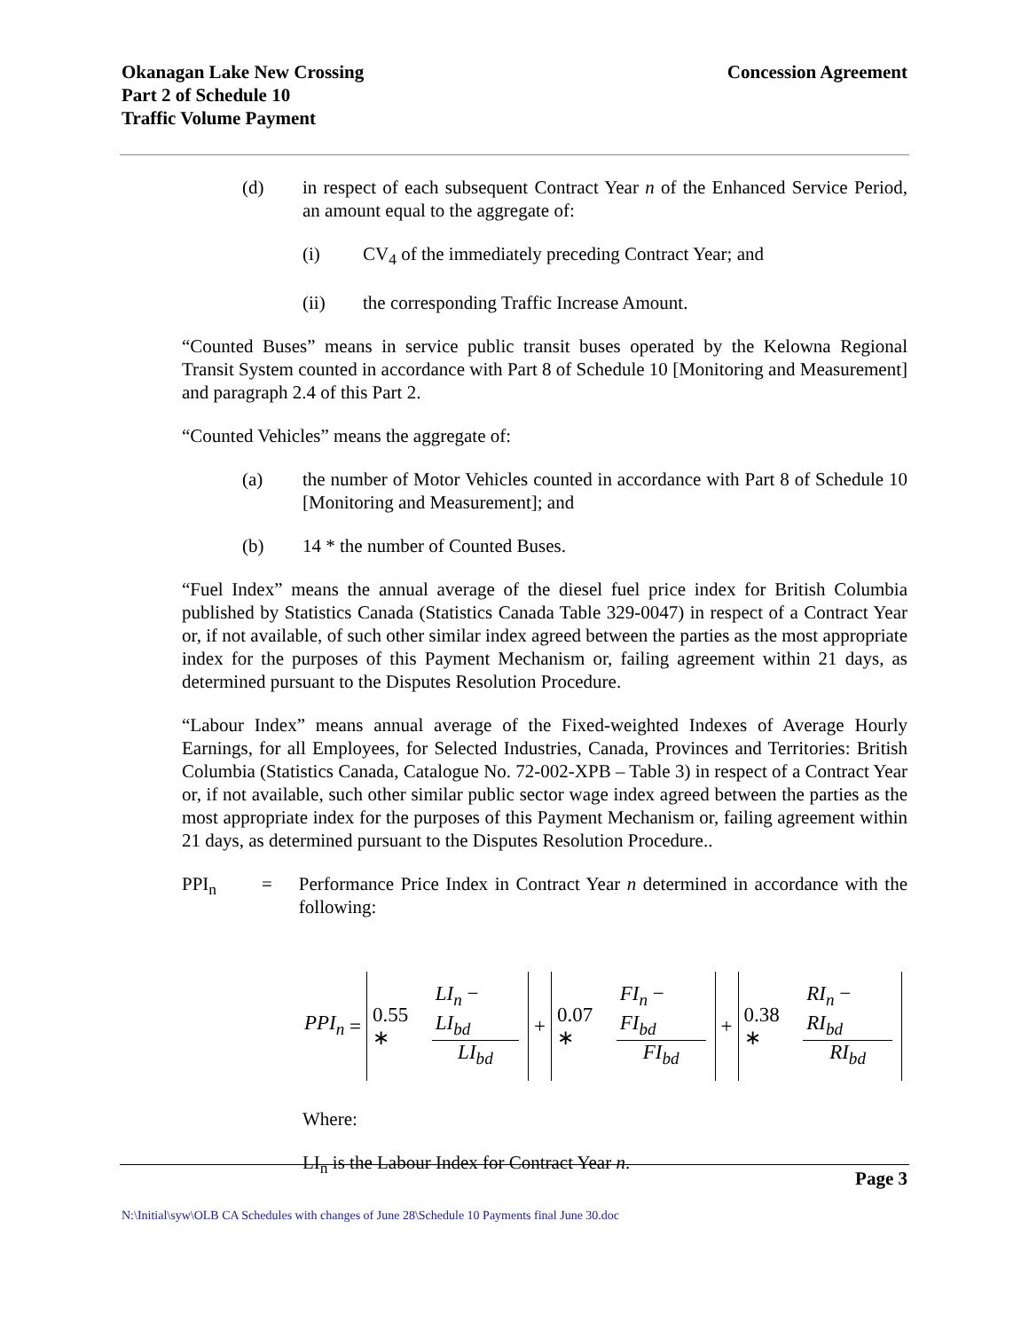Okanagan Lake New Crossing
Part 2 of Schedule 10
Traffic Volume Payment
Concession Agreement
(d) in respect of each subsequent Contract Year n of the Enhanced Service Period, an amount equal to the aggregate of:
(i) CV<sub>4</sub> of the immediately preceding Contract Year; and
(ii) the corresponding Traffic Increase Amount.
“Counted Buses” means in service public transit buses operated by the Kelowna Regional Transit System counted in accordance with Part 8 of Schedule 10 [Monitoring and Measurement] and paragraph 2.4 of this Part 2.
“Counted Vehicles” means the aggregate of:
(a) the number of Motor Vehicles counted in accordance with Part 8 of Schedule 10 [Monitoring and Measurement]; and
(b) 14 * the number of Counted Buses.
“Fuel Index” means the annual average of the diesel fuel price index for British Columbia published by Statistics Canada (Statistics Canada Table 329-0047) in respect of a Contract Year or, if not available, of such other similar index agreed between the parties as the most appropriate index for the purposes of this Payment Mechanism or, failing agreement within 21 days, as determined pursuant to the Disputes Resolution Procedure.
“Labour Index” means annual average of the Fixed-weighted Indexes of Average Hourly Earnings, for all Employees, for Selected Industries, Canada, Provinces and Territories: British Columbia (Statistics Canada, Catalogue No. 72-002-XPB – Table 3) in respect of a Contract Year or, if not available, such other similar public sector wage index agreed between the parties as the most appropriate index for the purposes of this Payment Mechanism or, failing agreement within 21 days, as determined pursuant to the Disputes Resolution Procedure..
PPI<sub>n</sub> = Performance Price Index in Contract Year n determined in accordance with the following:
PPI<sub>n</sub> =
0.55 ∗ LI<sub>n</sub> − LI<sub>bd</sub> LI<sub>bd</sub>
+
0.07 ∗ FI<sub>n</sub> − FI<sub>bd</sub> FI<sub>bd</sub>
+
0.38 ∗ RI<sub>n</sub> − RI<sub>bd</sub> RI<sub>bd</sub>
Where:
LI<sub>n</sub> is the Labour Index for Contract Year n.
Page 3
N:\Initial\syw\OLB CA Schedules with changes of June 28\Schedule 10 Payments final June 30.doc